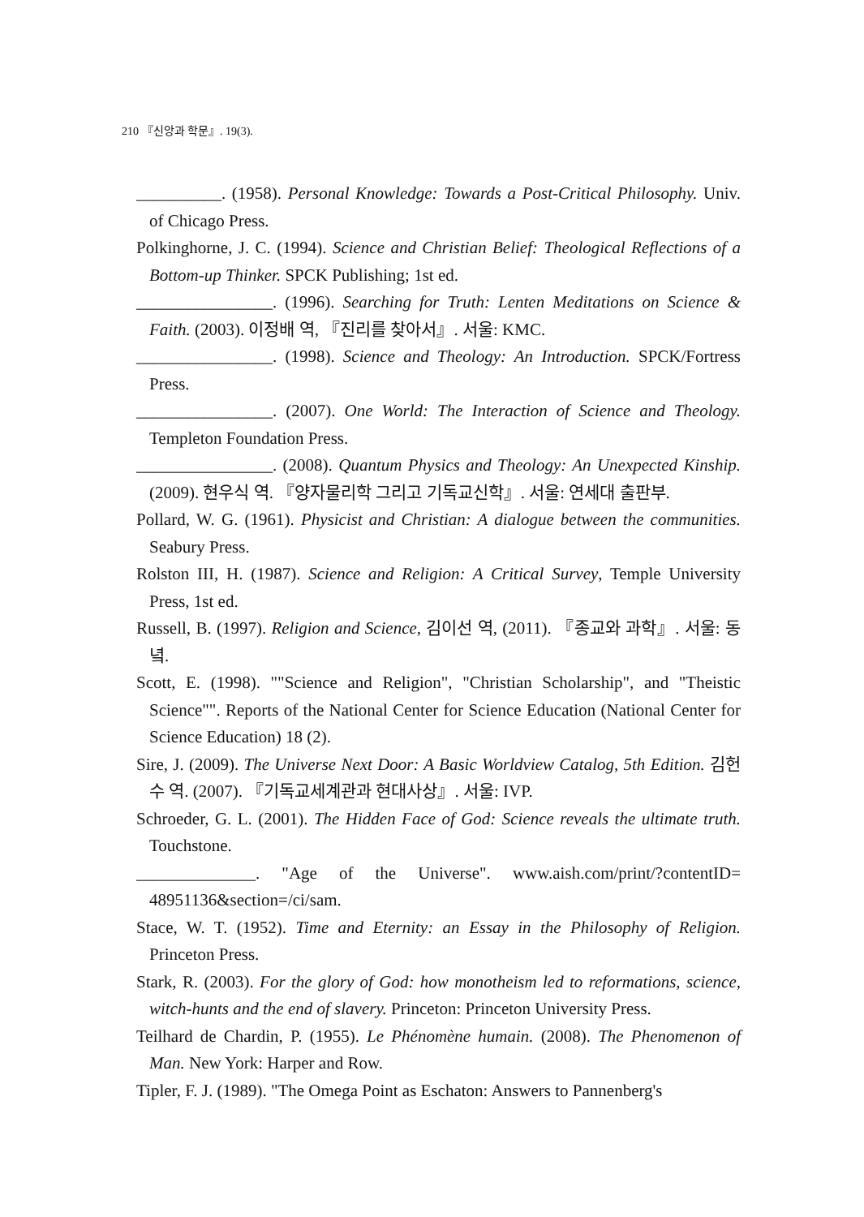210 『신앙과 학문』. 19(3).
__________. (1958). Personal Knowledge: Towards a Post-Critical Philosophy. Univ. of Chicago Press.
Polkinghorne, J. C. (1994). Science and Christian Belief: Theological Reflections of a Bottom-up Thinker. SPCK Publishing; 1st ed.
________________. (1996). Searching for Truth: Lenten Meditations on Science & Faith. (2003). 이정배 역, 『진리를 찾아서』. 서울: KMC.
________________. (1998). Science and Theology: An Introduction. SPCK/Fortress Press.
________________. (2007). One World: The Interaction of Science and Theology. Templeton Foundation Press.
________________. (2008). Quantum Physics and Theology: An Unexpected Kinship. (2009). 현우식 역. 『양자물리학 그리고 기독교신학』. 서울: 연세대 출판부.
Pollard, W. G. (1961). Physicist and Christian: A dialogue between the communities. Seabury Press.
Rolston III, H. (1987). Science and Religion: A Critical Survey, Temple University Press, 1st ed.
Russell, B. (1997). Religion and Science, 김이선 역, (2011). 『종교와 과학』. 서울: 동녘.
Scott, E. (1998). ""Science and Religion", "Christian Scholarship", and "Theistic Science"". Reports of the National Center for Science Education (National Center for Science Education) 18 (2).
Sire, J. (2009). The Universe Next Door: A Basic Worldview Catalog, 5th Edition. 김헌수 역. (2007). 『기독교세계관과 현대사상』. 서울: IVP.
Schroeder, G. L. (2001). The Hidden Face of God: Science reveals the ultimate truth. Touchstone.
______________. "Age of the Universe". www.aish.com/print/?contentID= 48951136&section=/ci/sam.
Stace, W. T. (1952). Time and Eternity: an Essay in the Philosophy of Religion. Princeton Press.
Stark, R. (2003). For the glory of God: how monotheism led to reformations, science, witch-hunts and the end of slavery. Princeton: Princeton University Press.
Teilhard de Chardin, P. (1955). Le Phénomène humain. (2008). The Phenomenon of Man. New York: Harper and Row.
Tipler, F. J. (1989). "The Omega Point as Eschaton: Answers to Pannenberg's